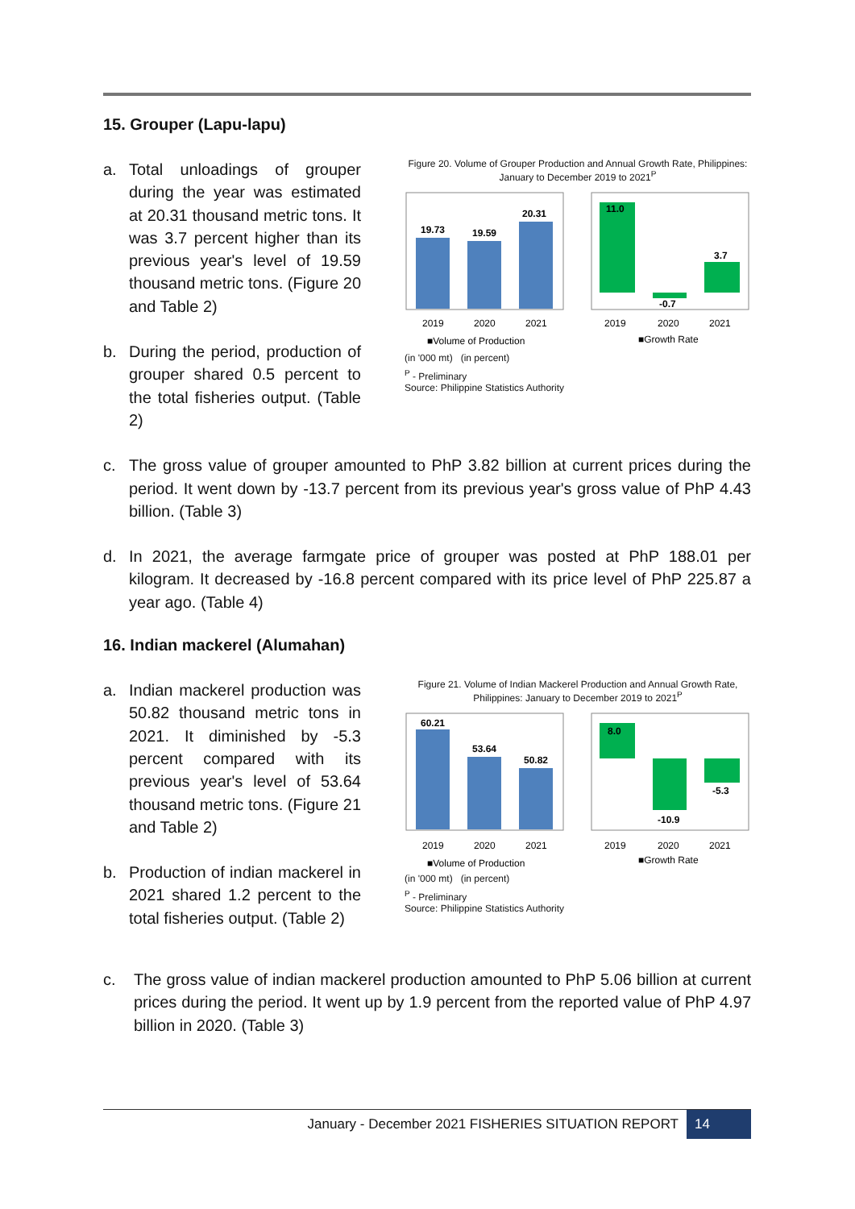15. Grouper (Lapu-lapu)
a. Total unloadings of grouper during the year was estimated at 20.31 thousand metric tons. It was 3.7 percent higher than its previous year's level of 19.59 thousand metric tons. (Figure 20 and Table 2)
b. During the period, production of grouper shared 0.5 percent to the total fisheries output. (Table 2)
Figure 20. Volume of Grouper Production and Annual Growth Rate, Philippines: January to December 2019 to 2021<sup>P</sup>
19.73
19.59
20.31
2019
2020
2021
■Volume of Production
11.0
-0.7
3.7
2019
2020
2021
■Growth Rate
(in '000 mt) (in percent)
<sup>P</sup> - Preliminary
Source: Philippine Statistics Authority
c. The gross value of grouper amounted to PhP 3.82 billion at current prices during the period. It went down by -13.7 percent from its previous year's gross value of PhP 4.43 billion. (Table 3)
d. In 2021, the average farmgate price of grouper was posted at PhP 188.01 per kilogram. It decreased by -16.8 percent compared with its price level of PhP 225.87 a year ago. (Table 4)
16. Indian mackerel (Alumahan)
a. Indian mackerel production was 50.82 thousand metric tons in 2021. It diminished by -5.3 percent compared with its previous year's level of 53.64 thousand metric tons. (Figure 21 and Table 2)
b. Production of indian mackerel in 2021 shared 1.2 percent to the total fisheries output. (Table 2)
Figure 21. Volume of Indian Mackerel Production and Annual Growth Rate, Philippines: January to December 2019 to 2021<sup>P</sup>
60.21
53.64
50.82
2019
2020
2021
■Volume of Production
8.0
-10.9
-5.3
2019
2020
2021
■Growth Rate
(in '000 mt) (in percent)
<sup>P</sup> - Preliminary
Source: Philippine Statistics Authority
c. The gross value of indian mackerel production amounted to PhP 5.06 billion at current prices during the period. It went up by 1.9 percent from the reported value of PhP 4.97 billion in 2020. (Table 3)
January - December 2021 FISHERIES SITUATION REPORT 14